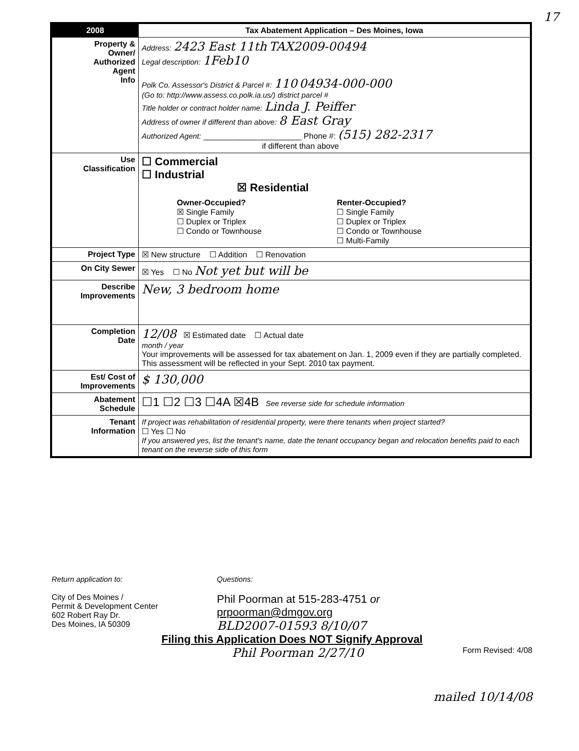17
| 2008 | Tax Abatement Application – Des Moines, Iowa |
| Property & Owner/ Authorized Agent Info | Address: 2423 East 11th TAX2009-00494 Legal description: 1Feb10 Polk Co. Assessor's District & Parcel #: 110 04934-000-000 (Go to: http://www.assess.co.polk.ia.us/) district parcel # Title holder or contract holder name: Linda J. Peiffer Address of owner if different than above: 8 East Gray Authorized Agent: ______________________ Phone #: (515) 282-2317 if different than above |
| Use Classification | ☐ Commercial ☐ Industrial ☒ Residential Owner-Occupied? ☒ Single Family ☐ Duplex or Triplex ☐ Condo or Townhouse Renter-Occupied? ☐ Single Family ☐ Duplex or Triplex ☐ Condo or Townhouse ☐ Multi-Family |
| Project Type | ☒ New structure ☐ Addition ☐ Renovation |
| On City Sewer | ☒ Yes ☐ No Not yet but will be |
| Describe Improvements | New, 3 bedroom home |
| Completion Date | 12/08 ☒ Estimated date ☐ Actual date month / year Your improvements will be assessed for tax abatement on Jan. 1, 2009 even if they are partially completed. This assessment will be reflected in your Sept. 2010 tax payment. |
| Est/ Cost of Improvements | $ 130,000 |
| Abatement Schedule | ☐1 ☐2 ☐3 ☐4A ☒4B See reverse side for schedule information |
| Tenant Information | If project was rehabilitation of residential property, were there tenants when project started? ☐ Yes ☐ No If you answered yes, list the tenant's name, date the tenant occupancy began and relocation benefits paid to each tenant on the reverse side of this form |
Return application to:
City of Des Moines /
Permit & Development Center
602 Robert Ray Dr.
Des Moines, IA 50309
Questions:
Phil Poorman at 515-283-4751 or
prpoorman@dmgov.org
BLD2007-01593 8/10/07
Filing this Application Does NOT Signify Approval
Phil Poorman 2/27/10 Form Revised: 4/08
mailed 10/14/08